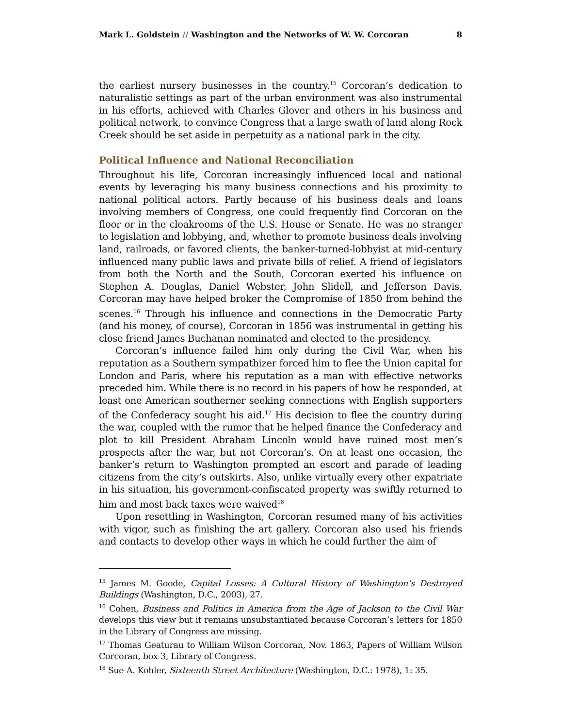Mark L. Goldstein // Washington and the Networks of W. W. Corcoran 8
the earliest nursery businesses in the country.<sup>15</sup> Corcoran’s dedication to naturalistic settings as part of the urban environment was also instrumental in his efforts, achieved with Charles Glover and others in his business and political network, to convince Congress that a large swath of land along Rock Creek should be set aside in perpetuity as a national park in the city.
Political Influence and National Reconciliation
Throughout his life, Corcoran increasingly influenced local and national events by leveraging his many business connections and his proximity to national political actors. Partly because of his business deals and loans involving members of Congress, one could frequently find Corcoran on the floor or in the cloakrooms of the U.S. House or Senate. He was no stranger to legislation and lobbying, and, whether to promote business deals involving land, railroads, or favored clients, the banker-turned-lobbyist at mid-century influenced many public laws and private bills of relief. A friend of legislators from both the North and the South, Corcoran exerted his influence on Stephen A. Douglas, Daniel Webster, John Slidell, and Jefferson Davis. Corcoran may have helped broker the Compromise of 1850 from behind the scenes.<sup>16</sup> Through his influence and connections in the Democratic Party (and his money, of course), Corcoran in 1856 was instrumental in getting his close friend James Buchanan nominated and elected to the presidency.
Corcoran’s influence failed him only during the Civil War, when his reputation as a Southern sympathizer forced him to flee the Union capital for London and Paris, where his reputation as a man with effective networks preceded him. While there is no record in his papers of how he responded, at least one American southerner seeking connections with English supporters of the Confederacy sought his aid.<sup>17</sup> His decision to flee the country during the war, coupled with the rumor that he helped finance the Confederacy and plot to kill President Abraham Lincoln would have ruined most men’s prospects after the war, but not Corcoran’s. On at least one occasion, the banker’s return to Washington prompted an escort and parade of leading citizens from the city’s outskirts. Also, unlike virtually every other expatriate in his situation, his government-confiscated property was swiftly returned to him and most back taxes were waived<sup>18</sup>
Upon resettling in Washington, Corcoran resumed many of his activities with vigor, such as finishing the art gallery. Corcoran also used his friends and contacts to develop other ways in which he could further the aim of
<sup>15</sup> James M. Goode, Capital Losses: A Cultural History of Washington’s Destroyed Buildings (Washington, D.C., 2003), 27.
<sup>16</sup> Cohen, Business and Politics in America from the Age of Jackson to the Civil War develops this view but it remains unsubstantiated because Corcoran’s letters for 1850 in the Library of Congress are missing.
<sup>17</sup> Thomas Geaturau to William Wilson Corcoran, Nov. 1863, Papers of William Wilson Corcoran, box 3, Library of Congress.
<sup>18</sup> Sue A. Kohler, Sixteenth Street Architecture (Washington, D.C.: 1978), 1: 35.